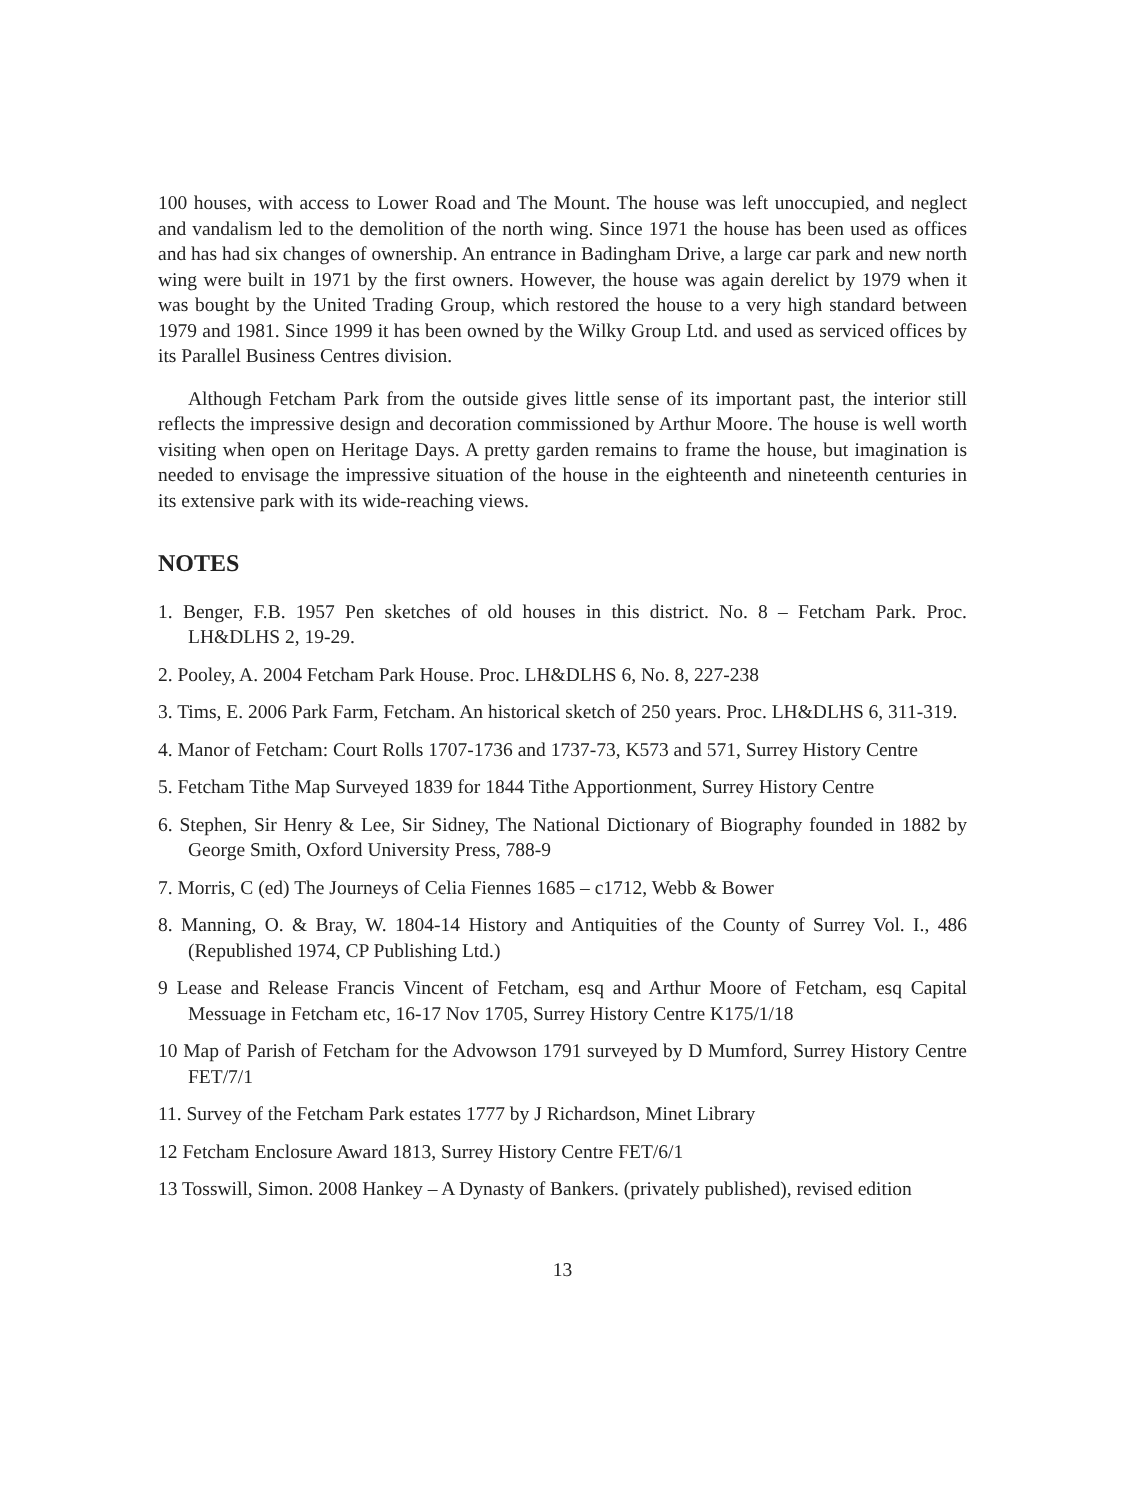100 houses, with access to Lower Road and The Mount. The house was left unoccupied, and neglect and vandalism led to the demolition of the north wing. Since 1971 the house has been used as offices and has had six changes of ownership. An entrance in Badingham Drive, a large car park and new north wing were built in 1971 by the first owners. However, the house was again derelict by 1979 when it was bought by the United Trading Group, which restored the house to a very high standard between 1979 and 1981. Since 1999 it has been owned by the Wilky Group Ltd. and used as serviced offices by its Parallel Business Centres division.
Although Fetcham Park from the outside gives little sense of its important past, the interior still reflects the impressive design and decoration commissioned by Arthur Moore. The house is well worth visiting when open on Heritage Days. A pretty garden remains to frame the house, but imagination is needed to envisage the impressive situation of the house in the eighteenth and nineteenth centuries in its extensive park with its wide-reaching views.
NOTES
1. Benger, F.B. 1957 Pen sketches of old houses in this district. No. 8 – Fetcham Park. Proc. LH&DLHS 2, 19-29.
2. Pooley, A. 2004 Fetcham Park House. Proc. LH&DLHS 6, No. 8, 227-238
3. Tims, E. 2006 Park Farm, Fetcham. An historical sketch of 250 years. Proc. LH&DLHS 6, 311-319.
4. Manor of Fetcham: Court Rolls 1707-1736 and 1737-73, K573 and 571, Surrey History Centre
5. Fetcham Tithe Map Surveyed 1839 for 1844 Tithe Apportionment, Surrey History Centre
6. Stephen, Sir Henry & Lee, Sir Sidney, The National Dictionary of Biography founded in 1882 by George Smith, Oxford University Press, 788-9
7. Morris, C (ed) The Journeys of Celia Fiennes 1685 – c1712, Webb & Bower
8. Manning, O. & Bray, W. 1804-14 History and Antiquities of the County of Surrey Vol. I., 486 (Republished 1974, CP Publishing Ltd.)
9 Lease and Release Francis Vincent of Fetcham, esq and Arthur Moore of Fetcham, esq Capital Messuage in Fetcham etc, 16-17 Nov 1705, Surrey History Centre K175/1/18
10 Map of Parish of Fetcham for the Advowson 1791 surveyed by D Mumford, Surrey History Centre FET/7/1
11. Survey of the Fetcham Park estates 1777 by J Richardson, Minet Library
12 Fetcham Enclosure Award 1813, Surrey History Centre FET/6/1
13 Tosswill, Simon. 2008 Hankey – A Dynasty of Bankers. (privately published), revised edition
13